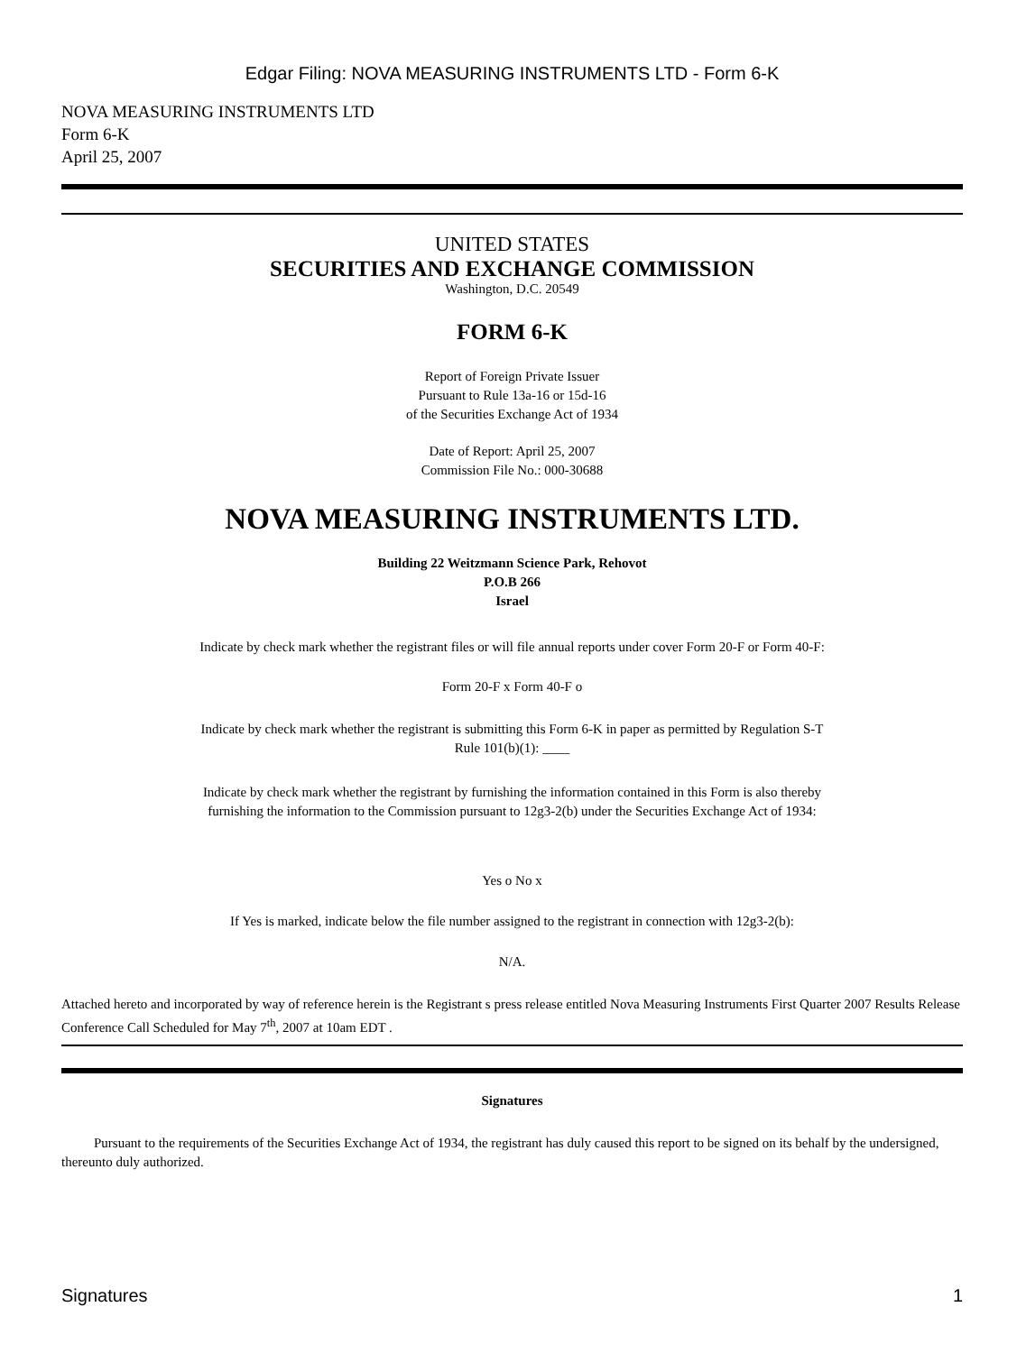Edgar Filing: NOVA MEASURING INSTRUMENTS LTD - Form 6-K
NOVA MEASURING INSTRUMENTS LTD
Form 6-K
April 25, 2007
UNITED STATES
SECURITIES AND EXCHANGE COMMISSION
Washington, D.C. 20549
FORM 6-K
Report of Foreign Private Issuer
Pursuant to Rule 13a-16 or 15d-16
of the Securities Exchange Act of 1934
Date of Report: April 25, 2007
Commission File No.: 000-30688
NOVA MEASURING INSTRUMENTS LTD.
Building 22 Weitzmann Science Park, Rehovot
P.O.B 266
Israel
Indicate by check mark whether the registrant files or will file annual reports under cover Form 20-F or Form 40-F:
Form 20-F x Form 40-F o
Indicate by check mark whether the registrant is submitting this Form 6-K in paper as permitted by Regulation S-T Rule 101(b)(1): ____
Indicate by check mark whether the registrant by furnishing the information contained in this Form is also thereby furnishing the information to the Commission pursuant to 12g3-2(b) under the Securities Exchange Act of 1934:
Yes o No x
If Yes is marked, indicate below the file number assigned to the registrant in connection with 12g3-2(b):
N/A.
Attached hereto and incorporated by way of reference herein is the Registrant s press release entitled Nova Measuring Instruments First Quarter 2007 Results Release Conference Call Scheduled for May 7<sup>th</sup>, 2007 at 10am EDT .
Signatures
Pursuant to the requirements of the Securities Exchange Act of 1934, the registrant has duly caused this report to be signed on its behalf by the undersigned, thereunto duly authorized.
Signatures 1